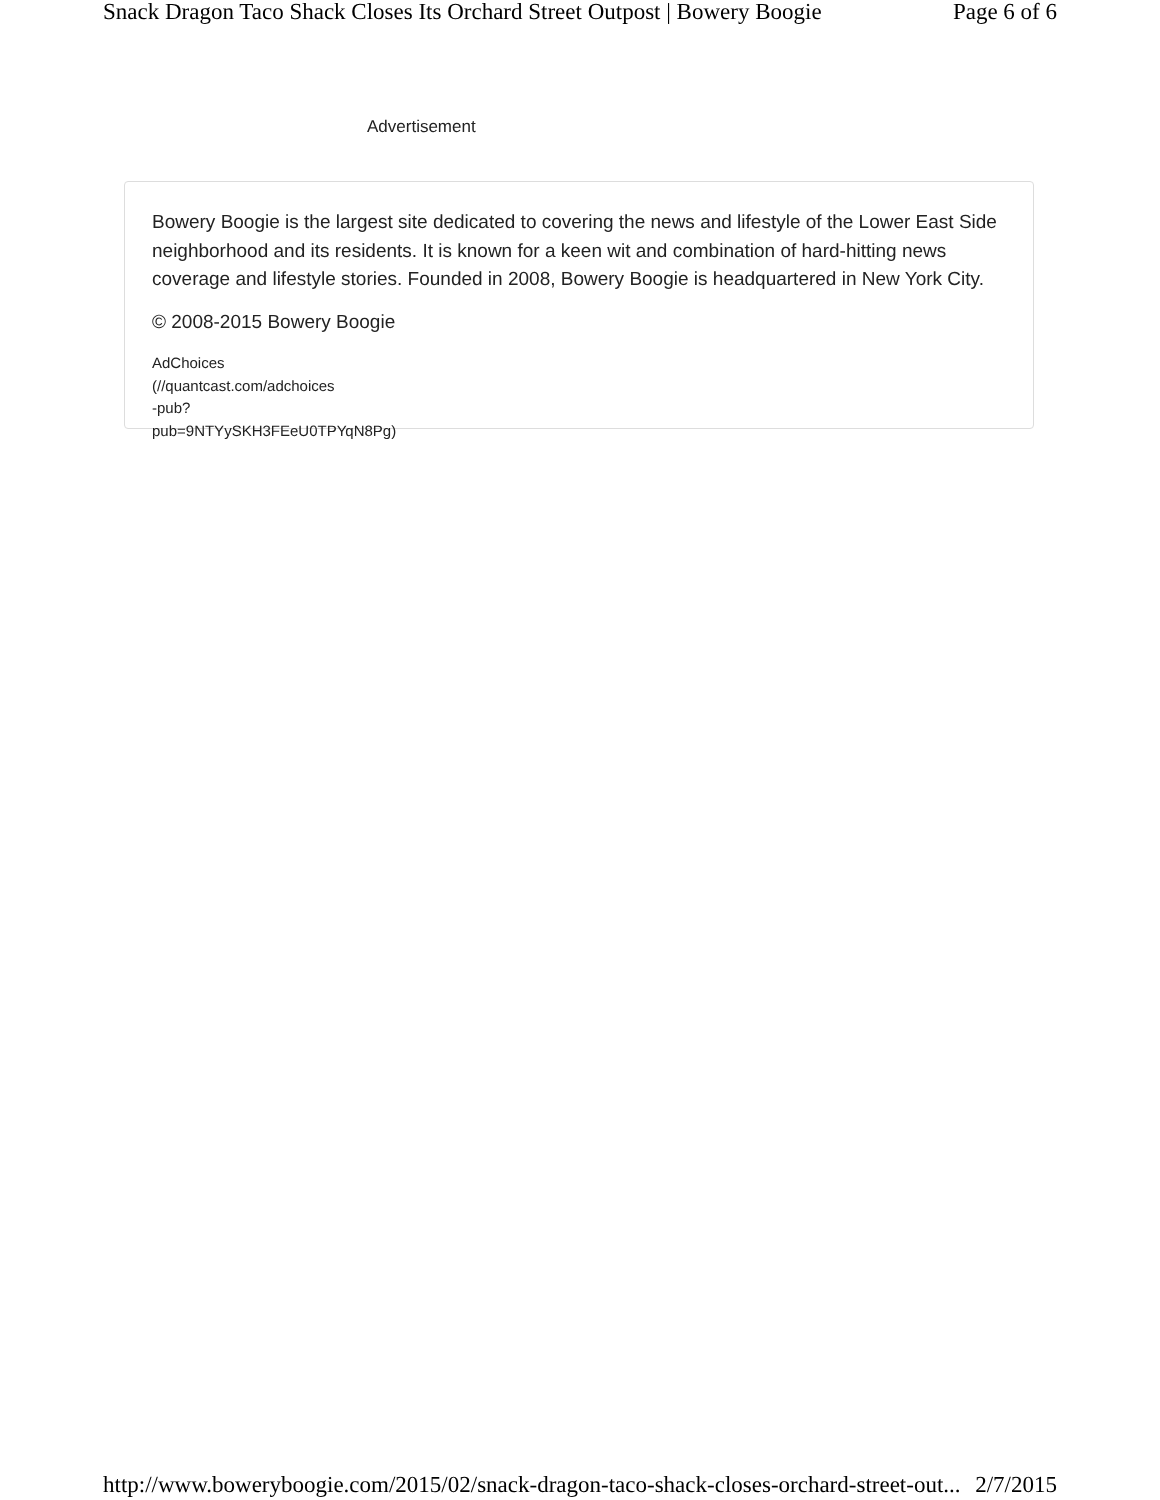Snack Dragon Taco Shack Closes Its Orchard Street Outpost | Bowery Boogie Page 6 of 6
Advertisement
Bowery Boogie is the largest site dedicated to covering the news and lifestyle of the Lower East Side neighborhood and its residents. It is known for a keen wit and combination of hard-hitting news coverage and lifestyle stories. Founded in 2008, Bowery Boogie is headquartered in New York City.
© 2008-2015 Bowery Boogie
AdChoices
(//quantcast.com/adchoices
-pub?
pub=9NTYySKH3FEeU0TPYqN8Pg)
http://www.boweryboogie.com/2015/02/snack-dragon-taco-shack-closes-orchard-street-out... 2/7/2015